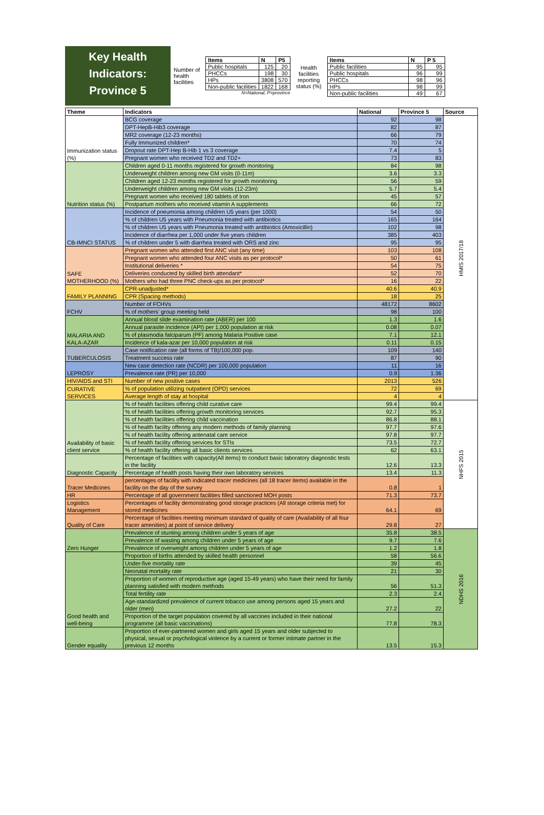Key Health
Indicators:
Province 5
Number of health facilities
| Items | N | P5 |
| --- | --- | --- |
| Public hospitals | 125 | 20 |
| PHCCs | 198 | 30 |
| HPs | 3808 | 570 |
| Non-public facilities | 1822 | 168 |
N=National, P=province
Health facilities reporting status (%)
| Items | N | P 5 |
| --- | --- | --- |
| Public facilities | 95 | 95 |
| Public hospitals | 96 | 99 |
| PHCCs | 98 | 96 |
| HPs | 98 | 99 |
| Non-public facilities | 49 | 67 |
| Theme | Indicators | National | Province 5 | Source |
| --- | --- | --- | --- | --- |
| Immunization status (%) | BCG coverage | 92 | 98 | HMIS 2017/18 |
| | DPT-HepB-Hib3 coverage | 82 | 87 | |
| | MR2 coverage (12-23 months) | 66 | 79 | |
| | Fully Immunized children* | 70 | 74 | |
| | Dropout rate DPT-Hep B-Hib 1 vs 3 coverage | 7.4 | 5 | |
| | Pregnant women who received TD2 and TD2+ | 73 | 83 | |
| Nutrition status (%) | Children aged 0-11 months registered for growth monitoring | 84 | 98 | |
| | Underweight children among new GM visits (0-11m) | 3.6 | 3.3 | |
| | Children aged 12-23 months registered for growth monitoring | 56 | 59 | |
| | Underweight children among new GM visits (12-23m) | 5.7 | 5.4 | |
| | Pregnant women who received 180 tablets of Iron | 45 | 57 | |
| | Postpartum mothers who received vitamin A supplements | 66 | 72 | |
| CB-IMNCI STATUS | Incidence of pneumonia among children U5 years (per 1000) | 54 | 50 | |
| | % of children U5 years with Pneumonia treated with antibiotics | 165 | 164 | |
| | % of children U5 years with Pneumonia treated with antibiotics (Amoxicillin) | 102 | 98 | |
| | Incidence of diarrhea per 1,000 under five years children | 385 | 403 | |
| | % of children under 5 with diarrhea treated with ORS and zinc | 95 | 95 | |
| SAFE MOTHERHOOD (%) | Pregnant women who attended first ANC visit (any time) | 103 | 108 | |
| | Pregnant women who attended four ANC visits as per protocol* | 50 | 61 | |
| | Institutional deliveries * | 54 | 75 | |
| | Deliveries conducted by skilled birth attendant* | 52 | 70 | |
| | Mothers who had three PNC check-ups as per protocol* | 16 | 22 | |
| FAMILY PLANNING | CPR-unadjusted* | 40.6 | 40.9 | |
| | CPR (Spacing methods) | 18 | 25 | |
| FCHV | Number of FCHVs | 48172 | 8602 | |
| | % of mothers' group meeting held | 98 | 100 | |
| MALARIA AND KALA-AZAR | Annual blood slide examination rate (ABER) per 100 | 1.3 | 1.6 | |
| | Annual parasite incidence (API) per 1,000 population at risk | 0.08 | 0.07 | |
| | % of plasmodia falciparum (PF) among Malaria Positive case | 7.1 | 12.1 | |
| | Incidence of kala-azar per 10,000 population at risk | 0.11 | 0.15 | |
| TUBERCULOSIS | Case notification rate (all forms of TB)/100,000 pop. | 109 | 140 | |
| | Treatment success rate | 87 | 90 | |
| LEPROSY | New case detection rate (NCDR) per 100,000 population | 11 | 16 | |
| | Prevalence rate (PR) per 10,000 | 0.9 | 1.36 | |
| HIV/AIDS and STI | Number of new positive cases | 2013 | 526 | |
| CURATIVE SERVICES | % of population utilizing outpatient (OPD) services | 72 | 69 | |
| | Average length of stay at hospital | 4 | 4 | |
| Availability of basic client service | % of health facilities offering child curative care | 99.4 | 99.4 | NHFS 2015 |
| | % of health facilities offering growth monitoring services | 92.7 | 95.3 | |
| | % of health facilities offering child vaccination | 86.8 | 88.1 | |
| | % of health facility offering any modern methods of family planning | 97.7 | 97.6 | |
| | % of health facility offering antenatal care service | 97.8 | 97.7 | |
| | % of health facility offering services for STIs | 73.5 | 72.7 | |
| | % of health facility offering all basic clients services | 62 | 63.1 | |
| Diagnostic Capacity | Percentage of facilities with capacity(All items) to conduct basic laboratory diagnostic tests in the facility | 12.6 | 13.3 | |
| | Percentage of health posts having their own laboratory services | 13.4 | 11.3 | |
| Tracer Medicines | percentages of facility with indicated tracer medicines (all 18 tracer items) available in the facility on the day of the survey | 0.8 | 1 | |
| HR | Percentage of all government facilities filled sanctioned MOH posts | 71.3 | 73.7 | |
| Logistics Management | Percentages of facility demonstrating good storage practices (All storage criteria met) for stored medicines | 64.1 | 69 | |
| Quality of Care | Percentage of facilities meeting minimum standard of quality of care (Availability of all four tracer amenities) at point of service delivery | 29.8 | 27 | |
| Zero Hunger | Prevalence of stunting among children under 5 years of age | 35.8 | 38.5 | NDHS 2016 |
| | Prevalence of wasting among children under 5 years of age | 9.7 | 7.6 | |
| | Prevalence of overweight among children under 5 years of age | 1.2 | 1.8 | |
| Good health and well-being | Proportion of births attended by skilled health personnel | 58 | 56.6 | |
| | Under-five mortality rate | 39 | 45 | |
| | Neonatal mortality rate | 21 | 30 | |
| | Proportion of women of reproductive age (aged 15-49 years) who have their need for family planning satisfied with modern methods | 56 | 51.3 | |
| | Total fertility rate | 2.3 | 2.4 | |
| | Age-standardized prevalence of current tobacco use among persons aged 15 years and older (men) | 27.2 | 22 | |
| | Proportion of the target population covered by all vaccines included in their national programme (all basic vaccinations) | 77.8 | 78.3 | |
| Gender equality | Proportion of ever-partnered women and girls aged 15 years and older subjected to physical, sexual or psychological violence by a current or former intimate partner in the previous 12 months | 13.5 | 15.3 | |